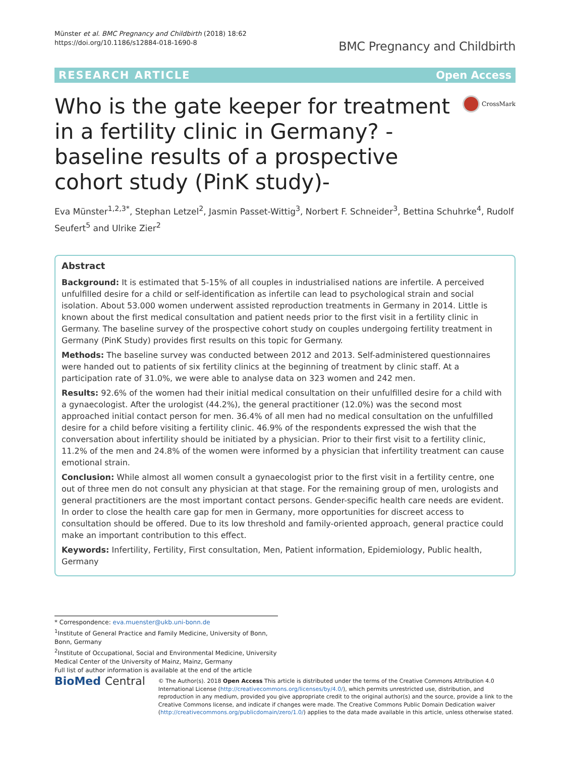Münster et al. BMC Pregnancy and Childbirth (2018) 18:62
https://doi.org/10.1186/s12884-018-1690-8
BMC Pregnancy and Childbirth
RESEARCH ARTICLE Open Access
Who is the gate keeper for treatment in a fertility clinic in Germany? -baseline results of a prospective cohort study (PinK study)-
CrossMark
Eva Münster<sup>1,2,3*</sup>, Stephan Letzel<sup>2</sup>, Jasmin Passet-Wittig<sup>3</sup>, Norbert F. Schneider<sup>3</sup>, Bettina Schuhrke<sup>4</sup>, Rudolf Seufert<sup>5</sup> and Ulrike Zier<sup>2</sup>
Abstract
Background: It is estimated that 5-15% of all couples in industrialised nations are infertile. A perceived unfulfilled desire for a child or self-identification as infertile can lead to psychological strain and social isolation. About 53.000 women underwent assisted reproduction treatments in Germany in 2014. Little is known about the first medical consultation and patient needs prior to the first visit in a fertility clinic in Germany. The baseline survey of the prospective cohort study on couples undergoing fertility treatment in Germany (PinK Study) provides first results on this topic for Germany.
Methods: The baseline survey was conducted between 2012 and 2013. Self-administered questionnaires were handed out to patients of six fertility clinics at the beginning of treatment by clinic staff. At a participation rate of 31.0%, we were able to analyse data on 323 women and 242 men.
Results: 92.6% of the women had their initial medical consultation on their unfulfilled desire for a child with a gynaecologist. After the urologist (44.2%), the general practitioner (12.0%) was the second most approached initial contact person for men. 36.4% of all men had no medical consultation on the unfulfilled desire for a child before visiting a fertility clinic. 46.9% of the respondents expressed the wish that the conversation about infertility should be initiated by a physician. Prior to their first visit to a fertility clinic, 11.2% of the men and 24.8% of the women were informed by a physician that infertility treatment can cause emotional strain.
Conclusion: While almost all women consult a gynaecologist prior to the first visit in a fertility centre, one out of three men do not consult any physician at that stage. For the remaining group of men, urologists and general practitioners are the most important contact persons. Gender-specific health care needs are evident. In order to close the health care gap for men in Germany, more opportunities for discreet access to consultation should be offered. Due to its low threshold and family-oriented approach, general practice could make an important contribution to this effect.
Keywords: Infertility, Fertility, First consultation, Men, Patient information, Epidemiology, Public health, Germany
* Correspondence: eva.muenster@ukb.uni-bonn.de
<sup>1</sup> Institute of General Practice and Family Medicine, University of Bonn, Bonn, Germany
<sup>2</sup> Institute of Occupational, Social and Environmental Medicine, University Medical Center of the University of Mainz, Mainz, Germany
Full list of author information is available at the end of the article
BioMed Central
© The Author(s). 2018 Open Access This article is distributed under the terms of the Creative Commons Attribution 4.0 International License (http://creativecommons.org/licenses/by/4.0/), which permits unrestricted use, distribution, and reproduction in any medium, provided you give appropriate credit to the original author(s) and the source, provide a link to the Creative Commons license, and indicate if changes were made. The Creative Commons Public Domain Dedication waiver (http://creativecommons.org/publicdomain/zero/1.0/) applies to the data made available in this article, unless otherwise stated.